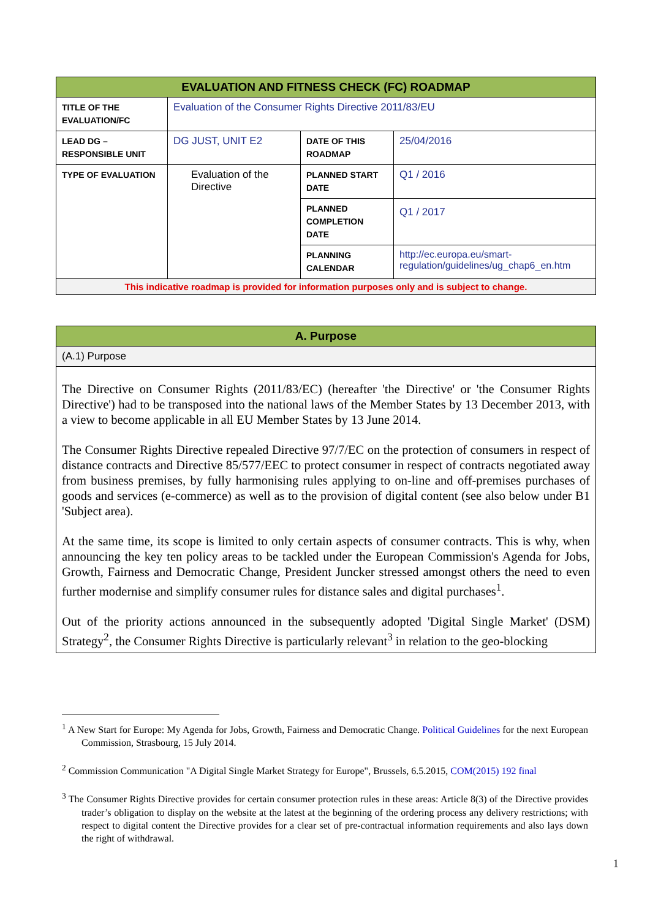| EVALUATION AND FITNESS CHECK (FC) ROADMAP | | | |
| --- | --- | --- | --- |
| TITLE OF THE EVALUATION/FC | Evaluation of the Consumer Rights Directive 2011/83/EU | | |
| LEAD DG – RESPONSIBLE UNIT | DG JUST, UNIT E2 | DATE OF THIS ROADMAP | 25/04/2016 |
| TYPE OF EVALUATION | Evaluation of the Directive | PLANNED START DATE | Q1 / 2016 |
| | | PLANNED COMPLETION DATE | Q1 / 2017 |
| | | PLANNING CALENDAR | http://ec.europa.eu/smart-regulation/guidelines/ug_chap6_en.htm |
| This indicative roadmap is provided for information purposes only and is subject to change. | | | |
| A. Purpose |
| --- |
| (A.1) Purpose |
| The Directive on Consumer Rights (2011/83/EC) (hereafter 'the Directive' or 'the Consumer Rights Directive') had to be transposed into the national laws of the Member States by 13 December 2013, with a view to become applicable in all EU Member States by 13 June 2014. The Consumer Rights Directive repealed Directive 97/7/EC on the protection of consumers in respect of distance contracts and Directive 85/577/EEC to protect consumer in respect of contracts negotiated away from business premises, by fully harmonising rules applying to on-line and off-premises purchases of goods and services (e-commerce) as well as to the provision of digital content (see also below under B1 'Subject area). At the same time, its scope is limited to only certain aspects of consumer contracts. This is why, when announcing the key ten policy areas to be tackled under the European Commission's Agenda for Jobs, Growth, Fairness and Democratic Change, President Juncker stressed amongst others the need to even further modernise and simplify consumer rules for distance sales and digital purchases<sup>1</sup>. Out of the priority actions announced in the subsequently adopted 'Digital Single Market' (DSM) Strategy<sup>2</sup>, the Consumer Rights Directive is particularly relevant<sup>3</sup> in relation to the geo-blocking |
<sup>1</sup> A New Start for Europe: My Agenda for Jobs, Growth, Fairness and Democratic Change. Political Guidelines for the next European Commission, Strasbourg, 15 July 2014.
<sup>2</sup> Commission Communication "A Digital Single Market Strategy for Europe", Brussels, 6.5.2015, COM(2015) 192 final
<sup>3</sup> The Consumer Rights Directive provides for certain consumer protection rules in these areas: Article 8(3) of the Directive provides trader’s obligation to display on the website at the latest at the beginning of the ordering process any delivery restrictions; with respect to digital content the Directive provides for a clear set of pre-contractual information requirements and also lays down the right of withdrawal.
1